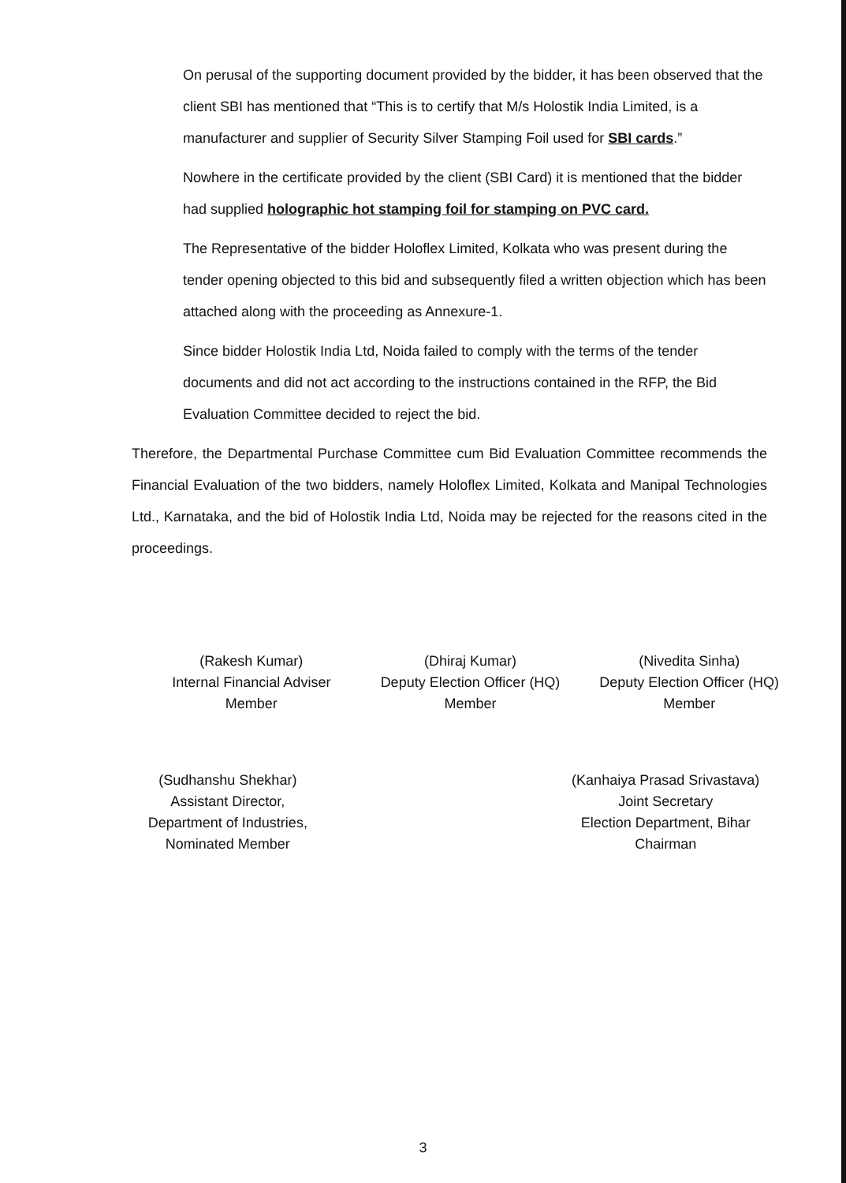On perusal of the supporting document provided by the bidder, it has been observed that the client SBI has mentioned that “This is to certify that M/s Holostik India Limited, is a manufacturer and supplier of Security Silver Stamping Foil used for SBI cards.”
Nowhere in the certificate provided by the client (SBI Card) it is mentioned that the bidder had supplied holographic hot stamping foil for stamping on PVC card.
The Representative of the bidder Holoflex Limited, Kolkata who was present during the tender opening objected to this bid and subsequently filed a written objection which has been attached along with the proceeding as Annexure-1.
Since bidder Holostik India Ltd, Noida failed to comply with the terms of the tender documents and did not act according to the instructions contained in the RFP, the Bid Evaluation Committee decided to reject the bid.
Therefore, the Departmental Purchase Committee cum Bid Evaluation Committee recommends the Financial Evaluation of the two bidders, namely Holoflex Limited, Kolkata and Manipal Technologies Ltd., Karnataka, and the bid of Holostik India Ltd, Noida may be rejected for the reasons cited in the proceedings.
(Rakesh Kumar)
Internal Financial Adviser
Member
(Dhiraj Kumar)
Deputy Election Officer (HQ)
Member
(Nivedita Sinha)
Deputy Election Officer (HQ)
Member
(Sudhanshu Shekhar)
Assistant Director,
Department of Industries,
Nominated Member
(Kanhaiya Prasad Srivastava)
Joint Secretary
Election Department, Bihar
Chairman
3